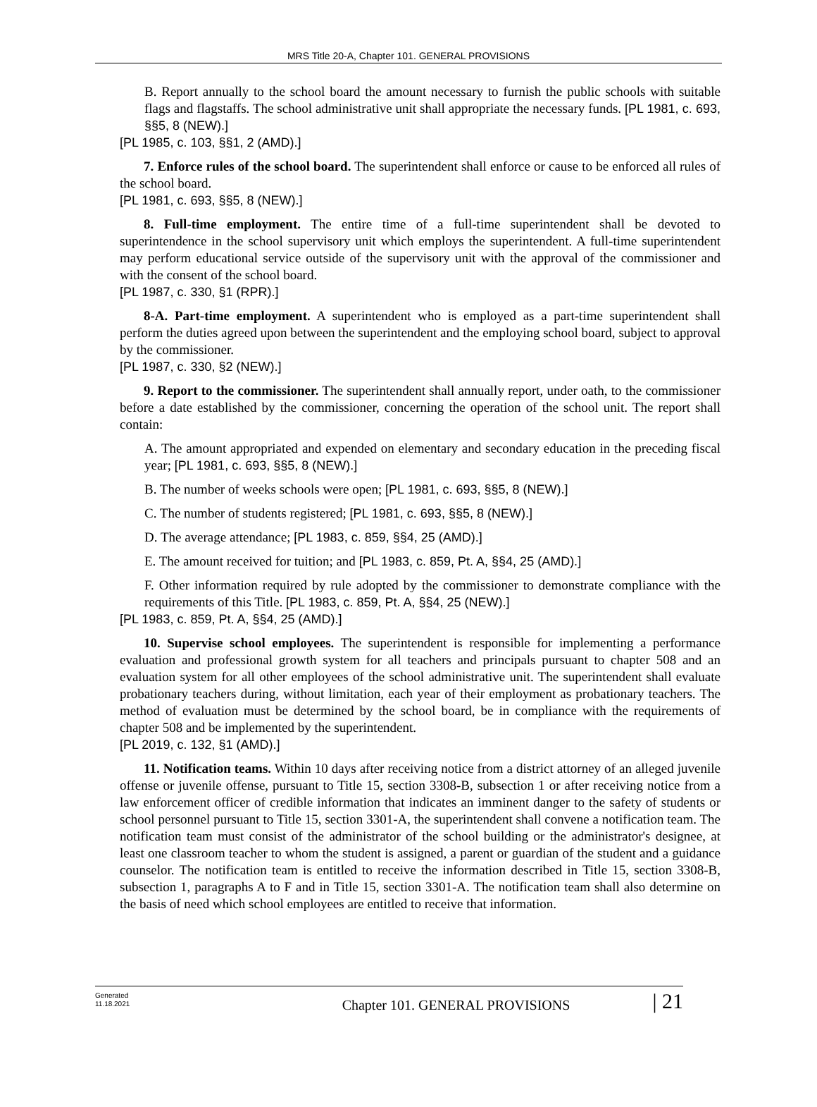MRS Title 20-A, Chapter 101. GENERAL PROVISIONS
B. Report annually to the school board the amount necessary to furnish the public schools with suitable flags and flagstaffs. The school administrative unit shall appropriate the necessary funds. [PL 1981, c. 693, §§5, 8 (NEW).]
[PL 1985, c. 103, §§1, 2 (AMD).]
7. Enforce rules of the school board. The superintendent shall enforce or cause to be enforced all rules of the school board.
[PL 1981, c. 693, §§5, 8 (NEW).]
8. Full-time employment. The entire time of a full-time superintendent shall be devoted to superintendence in the school supervisory unit which employs the superintendent. A full-time superintendent may perform educational service outside of the supervisory unit with the approval of the commissioner and with the consent of the school board.
[PL 1987, c. 330, §1 (RPR).]
8-A. Part-time employment. A superintendent who is employed as a part-time superintendent shall perform the duties agreed upon between the superintendent and the employing school board, subject to approval by the commissioner.
[PL 1987, c. 330, §2 (NEW).]
9. Report to the commissioner. The superintendent shall annually report, under oath, to the commissioner before a date established by the commissioner, concerning the operation of the school unit. The report shall contain:
A. The amount appropriated and expended on elementary and secondary education in the preceding fiscal year; [PL 1981, c. 693, §§5, 8 (NEW).]
B. The number of weeks schools were open; [PL 1981, c. 693, §§5, 8 (NEW).]
C. The number of students registered; [PL 1981, c. 693, §§5, 8 (NEW).]
D. The average attendance; [PL 1983, c. 859, §§4, 25 (AMD).]
E. The amount received for tuition; and [PL 1983, c. 859, Pt. A, §§4, 25 (AMD).]
F. Other information required by rule adopted by the commissioner to demonstrate compliance with the requirements of this Title. [PL 1983, c. 859, Pt. A, §§4, 25 (NEW).]
[PL 1983, c. 859, Pt. A, §§4, 25 (AMD).]
10. Supervise school employees. The superintendent is responsible for implementing a performance evaluation and professional growth system for all teachers and principals pursuant to chapter 508 and an evaluation system for all other employees of the school administrative unit. The superintendent shall evaluate probationary teachers during, without limitation, each year of their employment as probationary teachers. The method of evaluation must be determined by the school board, be in compliance with the requirements of chapter 508 and be implemented by the superintendent.
[PL 2019, c. 132, §1 (AMD).]
11. Notification teams. Within 10 days after receiving notice from a district attorney of an alleged juvenile offense or juvenile offense, pursuant to Title 15, section 3308-B, subsection 1 or after receiving notice from a law enforcement officer of credible information that indicates an imminent danger to the safety of students or school personnel pursuant to Title 15, section 3301-A, the superintendent shall convene a notification team. The notification team must consist of the administrator of the school building or the administrator's designee, at least one classroom teacher to whom the student is assigned, a parent or guardian of the student and a guidance counselor. The notification team is entitled to receive the information described in Title 15, section 3308-B, subsection 1, paragraphs A to F and in Title 15, section 3301-A. The notification team shall also determine on the basis of need which school employees are entitled to receive that information.
Generated
11.18.2021
Chapter 101. GENERAL PROVISIONS
| 21